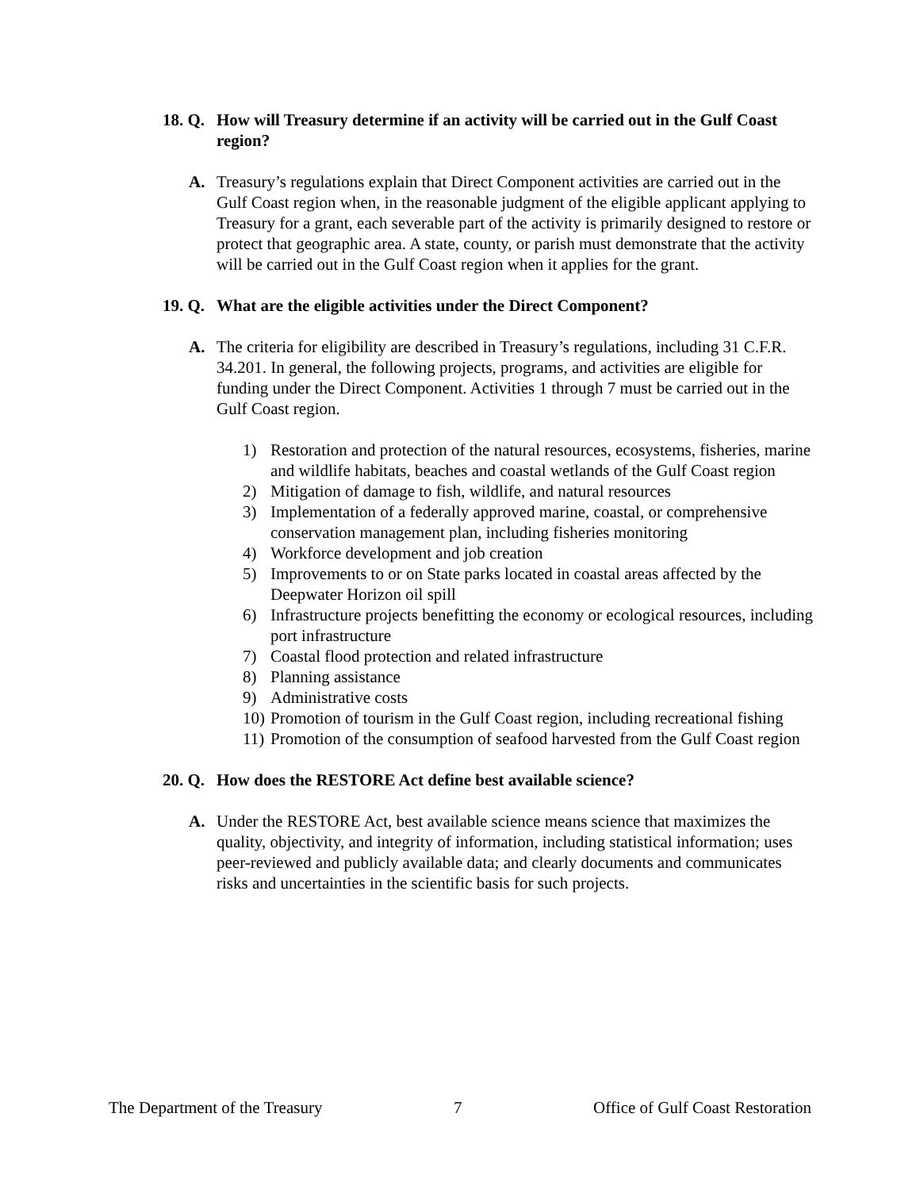18. Q. How will Treasury determine if an activity will be carried out in the Gulf Coast region?
A. Treasury’s regulations explain that Direct Component activities are carried out in the Gulf Coast region when, in the reasonable judgment of the eligible applicant applying to Treasury for a grant, each severable part of the activity is primarily designed to restore or protect that geographic area. A state, county, or parish must demonstrate that the activity will be carried out in the Gulf Coast region when it applies for the grant.
19. Q. What are the eligible activities under the Direct Component?
A. The criteria for eligibility are described in Treasury’s regulations, including 31 C.F.R. 34.201. In general, the following projects, programs, and activities are eligible for funding under the Direct Component. Activities 1 through 7 must be carried out in the Gulf Coast region.
1) Restoration and protection of the natural resources, ecosystems, fisheries, marine and wildlife habitats, beaches and coastal wetlands of the Gulf Coast region
2) Mitigation of damage to fish, wildlife, and natural resources
3) Implementation of a federally approved marine, coastal, or comprehensive conservation management plan, including fisheries monitoring
4) Workforce development and job creation
5) Improvements to or on State parks located in coastal areas affected by the Deepwater Horizon oil spill
6) Infrastructure projects benefitting the economy or ecological resources, including port infrastructure
7) Coastal flood protection and related infrastructure
8) Planning assistance
9) Administrative costs
10) Promotion of tourism in the Gulf Coast region, including recreational fishing
11) Promotion of the consumption of seafood harvested from the Gulf Coast region
20. Q. How does the RESTORE Act define best available science?
A. Under the RESTORE Act, best available science means science that maximizes the quality, objectivity, and integrity of information, including statistical information; uses peer-reviewed and publicly available data; and clearly documents and communicates risks and uncertainties in the scientific basis for such projects.
The Department of the Treasury 7 Office of Gulf Coast Restoration